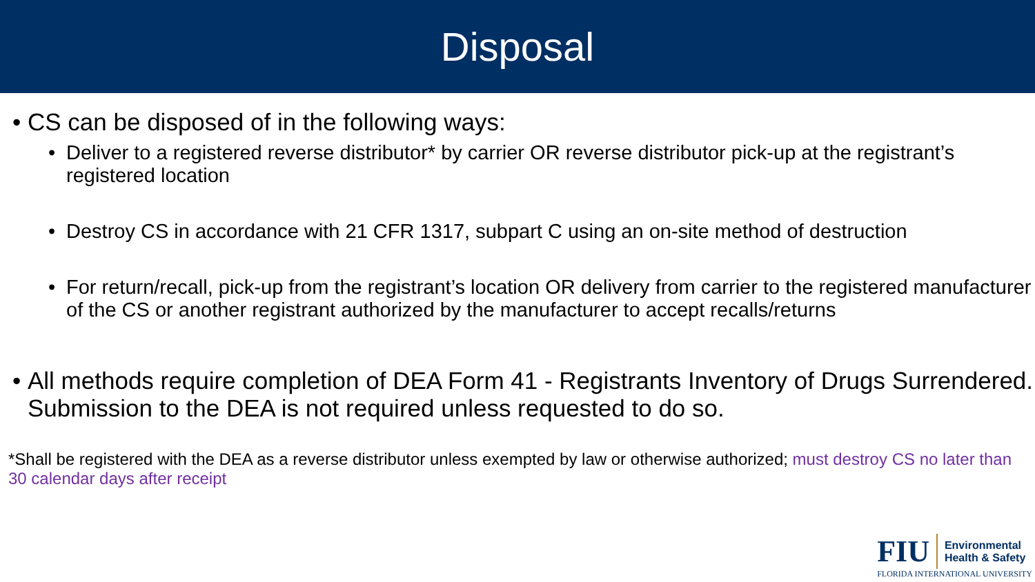Disposal
• CS can be disposed of in the following ways:
• Deliver to a registered reverse distributor* by carrier OR reverse distributor pick-up at the registrant’s registered location
• Destroy CS in accordance with 21 CFR 1317, subpart C using an on-site method of destruction
• For return/recall, pick-up from the registrant’s location OR delivery from carrier to the registered manufacturer of the CS or another registrant authorized by the manufacturer to accept recalls/returns
• All methods require completion of DEA Form 41 - Registrants Inventory of Drugs Surrendered. Submission to the DEA is not required unless requested to do so.
*Shall be registered with the DEA as a reverse distributor unless exempted by law or otherwise authorized; must destroy CS no later than 30 calendar days after receipt
FIU Environmental
Health & Safety
FLORIDA INTERNATIONAL UNIVERSITY